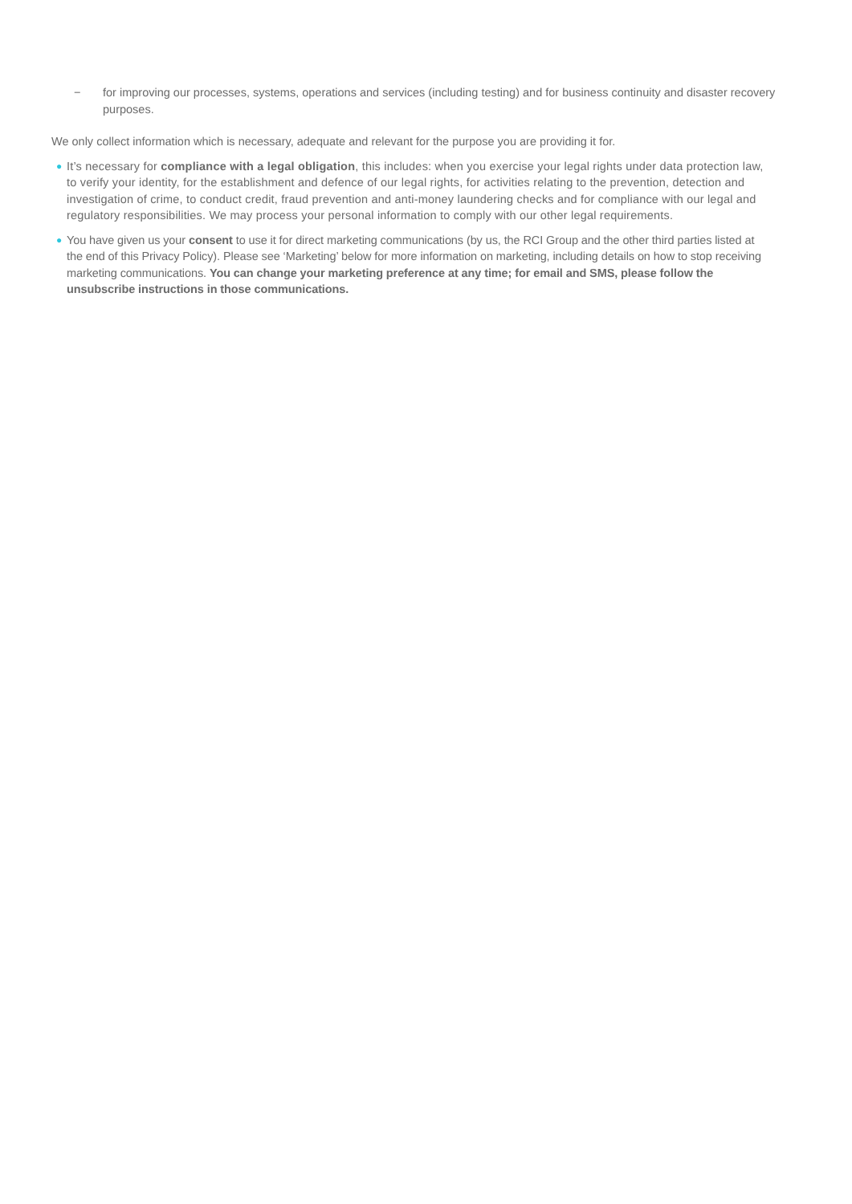− for improving our processes, systems, operations and services (including testing) and for business continuity and disaster recovery purposes.
We only collect information which is necessary, adequate and relevant for the purpose you are providing it for.
● It’s necessary for compliance with a legal obligation, this includes: when you exercise your legal rights under data protection law, to verify your identity, for the establishment and defence of our legal rights, for activities relating to the prevention, detection and investigation of crime, to conduct credit, fraud prevention and anti-money laundering checks and for compliance with our legal and regulatory responsibilities. We may process your personal information to comply with our other legal requirements.
● You have given us your consent to use it for direct marketing communications (by us, the RCI Group and the other third parties listed at the end of this Privacy Policy). Please see ‘Marketing’ below for more information on marketing, including details on how to stop receiving marketing communications. You can change your marketing preference at any time; for email and SMS, please follow the unsubscribe instructions in those communications.